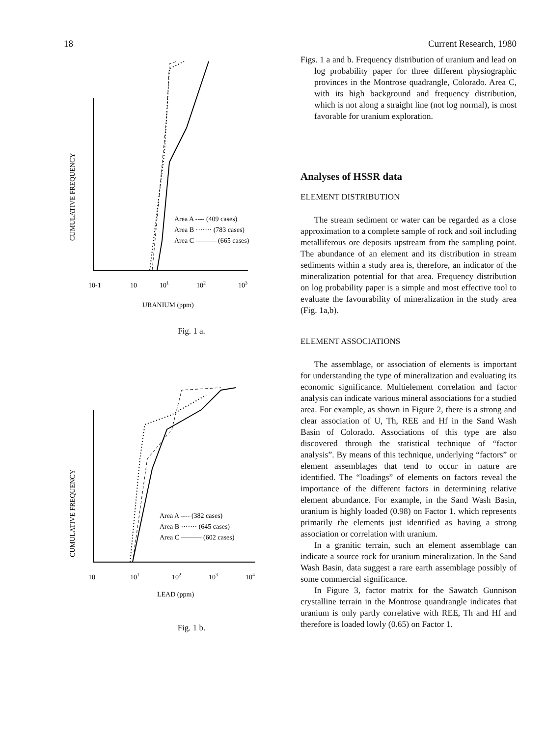18 Current Research, 1980
CUMULATIVE FREQUENCY
Area A ---- (409 cases)
Area B ······· (783 cases)
Area C ——— (665 cases)
10-1
10
101
102
103
URANIUM (ppm)
Fig. 1 a.
CUMULATIVE FREQUENCY
Area A ---- (382 cases)
Area B ······· (645 cases)
Area C ——— (602 cases)
10
101
102
103
104
LEAD (ppm)
Fig. 1 b.
Figs. 1 a and b. Frequency distribution of uranium and lead on log probability paper for three different physiographic provinces in the Montrose quadrangle, Colorado. Area C, with its high background and frequency distribution, which is not along a straight line (not log normal), is most favorable for uranium exploration.
Analyses of HSSR data
ELEMENT DISTRIBUTION
The stream sediment or water can be regarded as a close approximation to a complete sample of rock and soil including metalliferous ore deposits upstream from the sampling point. The abundance of an element and its distribution in stream sediments within a study area is, therefore, an indicator of the mineralization potential for that area. Frequency distribution on log probability paper is a simple and most effective tool to evaluate the favourability of mineralization in the study area (Fig. 1a,b).
ELEMENT ASSOCIATIONS
The assemblage, or association of elements is important for understanding the type of mineralization and evaluating its economic significance. Multielement correlation and factor analysis can indicate various mineral associations for a studied area. For example, as shown in Figure 2, there is a strong and clear association of U, Th, REE and Hf in the Sand Wash Basin of Colorado. Associations of this type are also discovered through the statistical technique of “factor analysis”. By means of this technique, underlying “factors” or element assemblages that tend to occur in nature are identified. The “loadings” of elements on factors reveal the importance of the different factors in determining relative element abundance. For example, in the Sand Wash Basin, uranium is highly loaded (0.98) on Factor 1. which represents primarily the elements just identified as having a strong association or correlation with uranium.
In a granitic terrain, such an element assemblage can indicate a source rock for uranium mineralization. In the Sand Wash Basin, data suggest a rare earth assemblage possibly of some commercial significance.
In Figure 3, factor matrix for the Sawatch Gunnison crystalline terrain in the Montrose quandrangle indicates that uranium is only partly correlative with REE, Th and Hf and therefore is loaded lowly (0.65) on Factor 1.